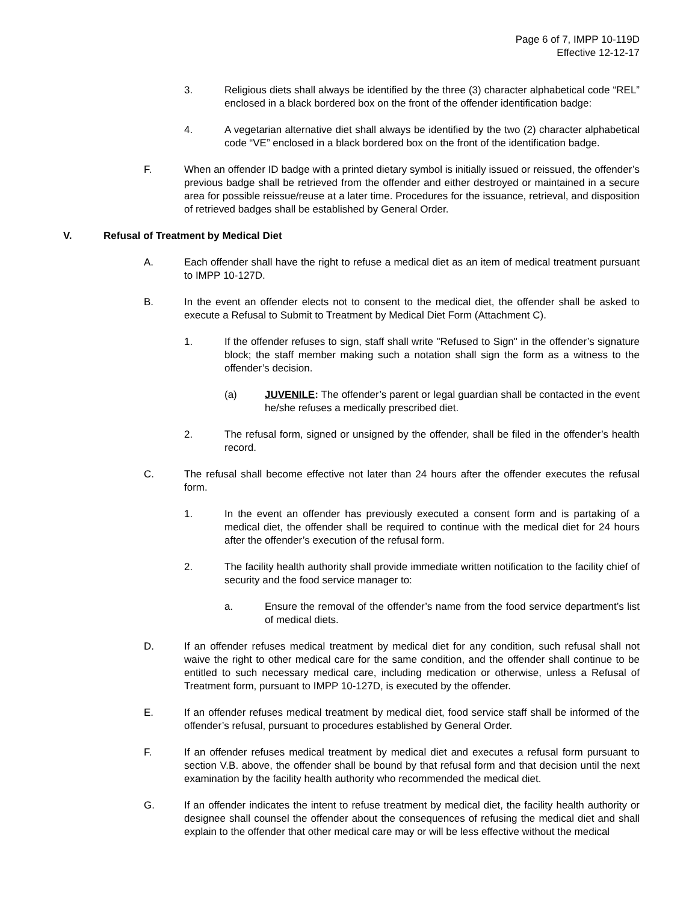Page 6 of 7, IMPP 10-119D
Effective 12-12-17
3. Religious diets shall always be identified by the three (3) character alphabetical code “REL” enclosed in a black bordered box on the front of the offender identification badge:
4. A vegetarian alternative diet shall always be identified by the two (2) character alphabetical code “VE” enclosed in a black bordered box on the front of the identification badge.
F. When an offender ID badge with a printed dietary symbol is initially issued or reissued, the offender’s previous badge shall be retrieved from the offender and either destroyed or maintained in a secure area for possible reissue/reuse at a later time. Procedures for the issuance, retrieval, and disposition of retrieved badges shall be established by General Order.
V. Refusal of Treatment by Medical Diet
A. Each offender shall have the right to refuse a medical diet as an item of medical treatment pursuant to IMPP 10-127D.
B. In the event an offender elects not to consent to the medical diet, the offender shall be asked to execute a Refusal to Submit to Treatment by Medical Diet Form (Attachment C).
1. If the offender refuses to sign, staff shall write "Refused to Sign" in the offender’s signature block; the staff member making such a notation shall sign the form as a witness to the offender’s decision.
(a) JUVENILE: The offender’s parent or legal guardian shall be contacted in the event he/she refuses a medically prescribed diet.
2. The refusal form, signed or unsigned by the offender, shall be filed in the offender’s health record.
C. The refusal shall become effective not later than 24 hours after the offender executes the refusal form.
1. In the event an offender has previously executed a consent form and is partaking of a medical diet, the offender shall be required to continue with the medical diet for 24 hours after the offender’s execution of the refusal form.
2. The facility health authority shall provide immediate written notification to the facility chief of security and the food service manager to:
a. Ensure the removal of the offender’s name from the food service department’s list of medical diets.
D. If an offender refuses medical treatment by medical diet for any condition, such refusal shall not waive the right to other medical care for the same condition, and the offender shall continue to be entitled to such necessary medical care, including medication or otherwise, unless a Refusal of Treatment form, pursuant to IMPP 10-127D, is executed by the offender.
E. If an offender refuses medical treatment by medical diet, food service staff shall be informed of the offender’s refusal, pursuant to procedures established by General Order.
F. If an offender refuses medical treatment by medical diet and executes a refusal form pursuant to section V.B. above, the offender shall be bound by that refusal form and that decision until the next examination by the facility health authority who recommended the medical diet.
G. If an offender indicates the intent to refuse treatment by medical diet, the facility health authority or designee shall counsel the offender about the consequences of refusing the medical diet and shall explain to the offender that other medical care may or will be less effective without the medical